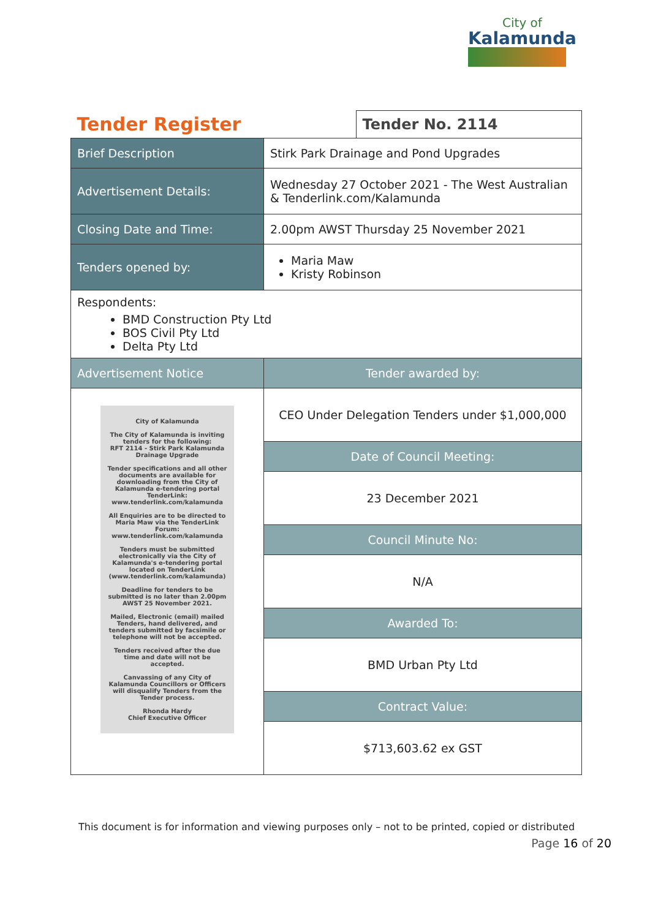City of
Kalamunda
| Tender Register | | Tender No. 2114 |
| Brief Description | Stirk Park Drainage and Pond Upgrades | |
| Advertisement Details: | Wednesday 27 October 2021 - The West Australian & Tenderlink.com/Kalamunda | |
| Closing Date and Time: | 2.00pm AWST Thursday 25 November 2021 | |
| Tenders opened by: | Maria Maw Kristy Robinson | |
| Respondents: BMD Construction Pty Ltd BOS Civil Pty Ltd Delta Pty Ltd | | |
| Advertisement Notice | Tender awarded by: | |
| City of Kalamunda The City of Kalamunda is inviting tenders for the following: RFT 2114 - Stirk Park Kalamunda Drainage Upgrade Tender specifications and all other documents are available for downloading from the City of Kalamunda e-tendering portal TenderLink: www.tenderlink.com/kalamunda All Enquiries are to be directed to Maria Maw via the TenderLink Forum: www.tenderlink.com/kalamunda Tenders must be submitted electronically via the City of Kalamunda's e-tendering portal located on TenderLink (www.tenderlink.com/kalamunda) Deadline for tenders to be submitted is no later than 2.00pm AWST 25 November 2021. Mailed, Electronic (email) mailed Tenders, hand delivered, and tenders submitted by facsimile or telephone will not be accepted. Tenders received after the due time and date will not be accepted. Canvassing of any City of Kalamunda Councillors or Officers will disqualify Tenders from the Tender process. Rhonda Hardy Chief Executive Officer | CEO Under Delegation Tenders under $1,000,000 | |
| | Date of Council Meeting: | |
| | 23 December 2021 | |
| | Council Minute No: | |
| | N/A | |
| | Awarded To: | |
| | BMD Urban Pty Ltd | |
| | Contract Value: | |
| | $713,603.62 ex GST | |
This document is for information and viewing purposes only – not to be printed, copied or distributed
Page 16 of 20